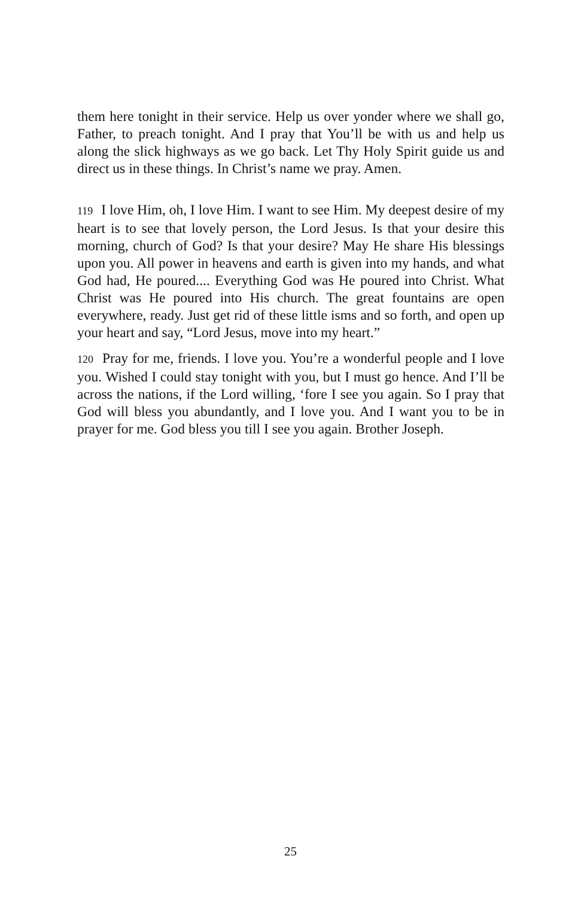them here tonight in their service. Help us over yonder where we shall go, Father, to preach tonight. And I pray that You’ll be with us and help us along the slick highways as we go back. Let Thy Holy Spirit guide us and direct us in these things. In Christ’s name we pray. Amen.
119 I love Him, oh, I love Him. I want to see Him. My deepest desire of my heart is to see that lovely person, the Lord Jesus. Is that your desire this morning, church of God? Is that your desire? May He share His blessings upon you. All power in heavens and earth is given into my hands, and what God had, He poured.... Everything God was He poured into Christ. What Christ was He poured into His church. The great fountains are open everywhere, ready. Just get rid of these little isms and so forth, and open up your heart and say, “Lord Jesus, move into my heart.”
120 Pray for me, friends. I love you. You’re a wonderful people and I love you. Wished I could stay tonight with you, but I must go hence. And I’ll be across the nations, if the Lord willing, ‘fore I see you again. So I pray that God will bless you abundantly, and I love you. And I want you to be in prayer for me. God bless you till I see you again. Brother Joseph.
25